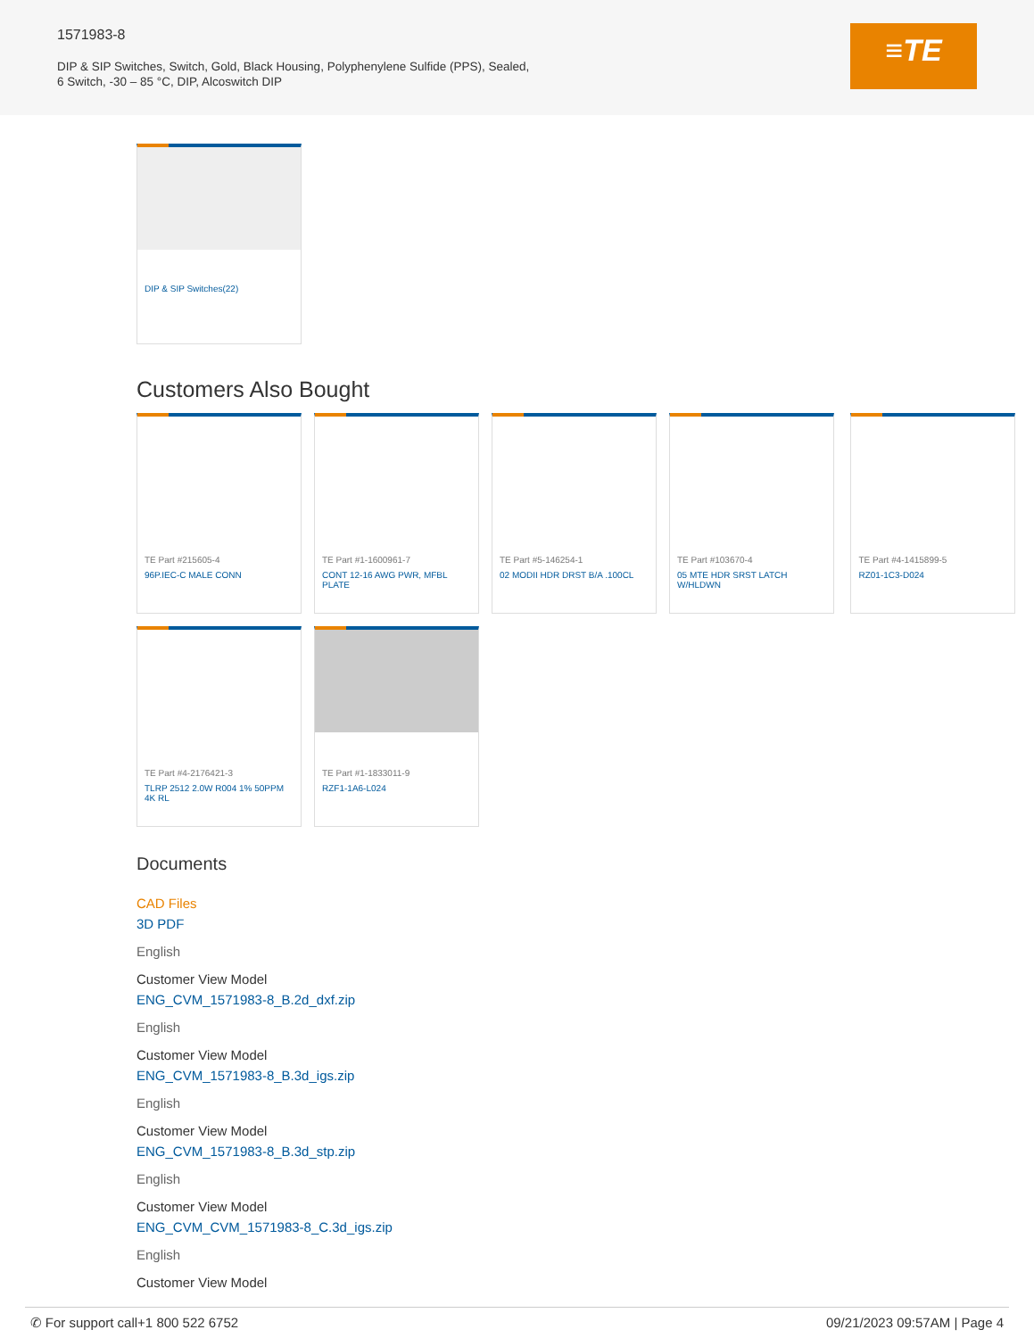1571983-8
DIP & SIP Switches, Switch, Gold, Black Housing, Polyphenylene Sulfide (PPS), Sealed,
6 Switch, -30 – 85 °C, DIP, Alcoswitch DIP
≡TE
DIP & SIP Switches(22)
Customers Also Bought
TE Part #215605-4
96P.IEC-C MALE CONN
TE Part #1-1600961-7
CONT 12-16 AWG PWR, MFBL PLATE
TE Part #5-146254-1
02 MODII HDR DRST B/A .100CL
TE Part #103670-4
05 MTE HDR SRST LATCH W/HLDWN
TE Part #4-1415899-5
RZ01-1C3-D024
TE Part #4-2176421-3
TLRP 2512 2.0W R004 1% 50PPM 4K RL
TE Part #1-1833011-9
RZF1-1A6-L024
Documents
CAD Files
3D PDF
English
Customer View Model
ENG_CVM_1571983-8_B.2d_dxf.zip
English
Customer View Model
ENG_CVM_1571983-8_B.3d_igs.zip
English
Customer View Model
ENG_CVM_1571983-8_B.3d_stp.zip
English
Customer View Model
ENG_CVM_CVM_1571983-8_C.3d_igs.zip
English
Customer View Model
✆ For support call+1 800 522 6752 09/21/2023 09:57AM | Page 4